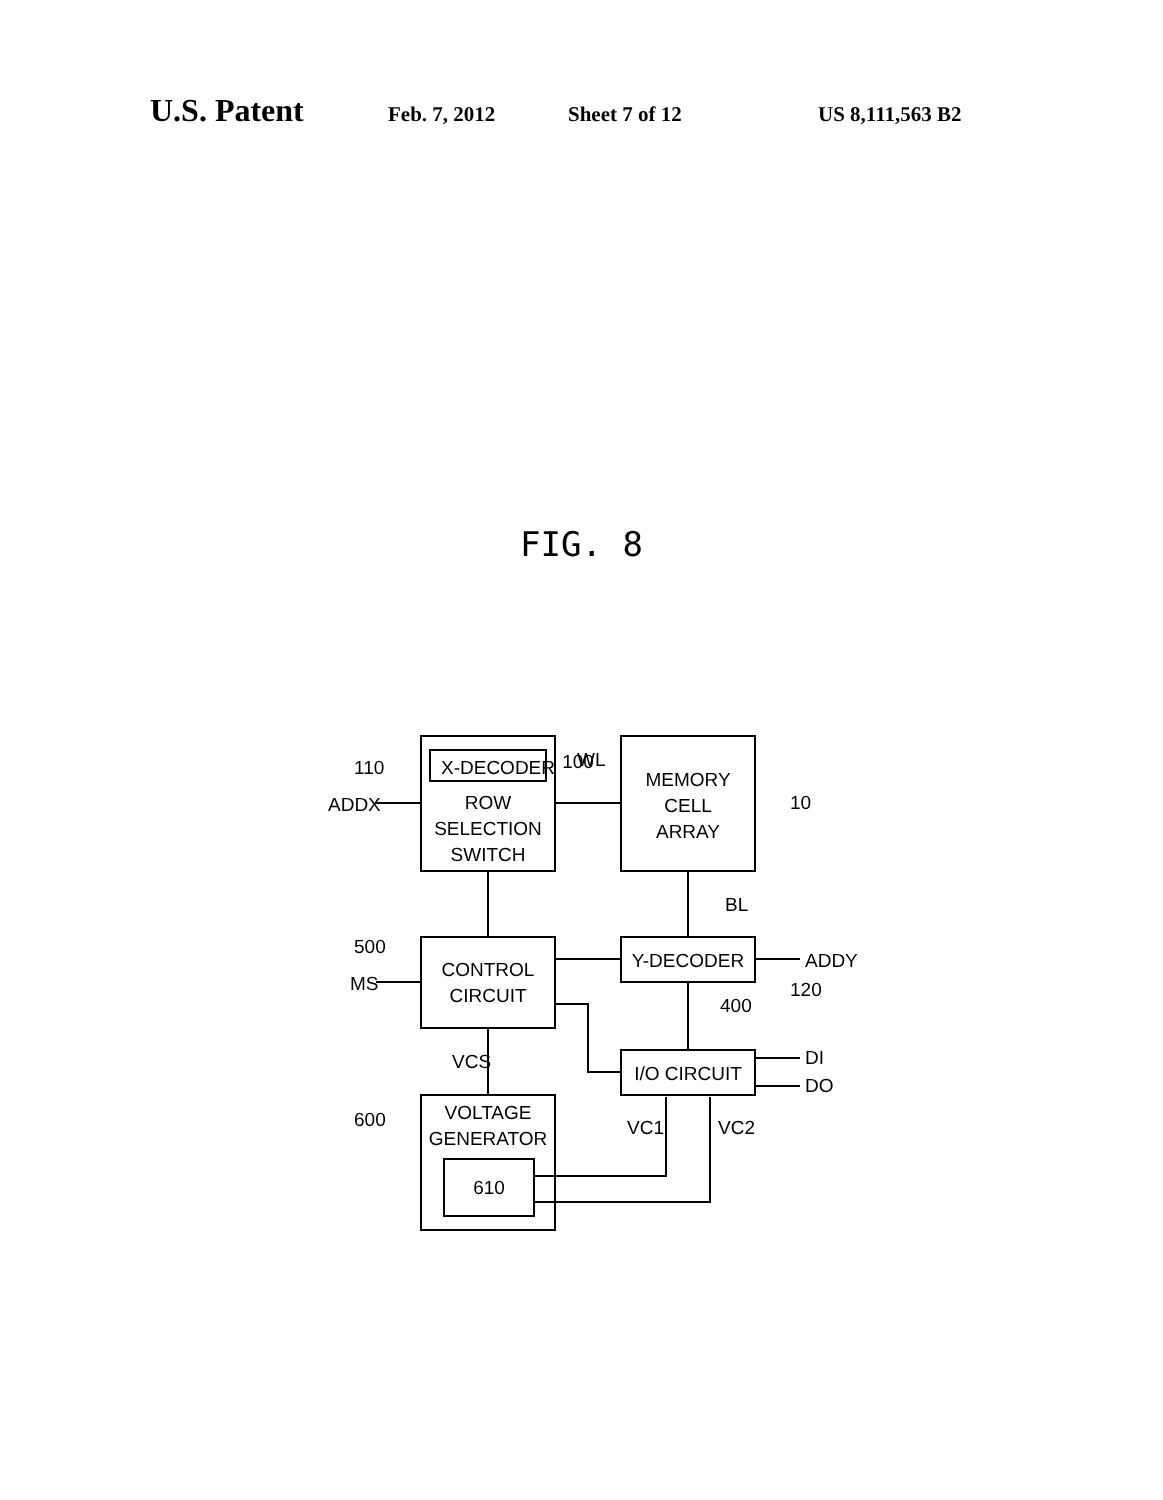U.S. Patent Feb. 7, 2012 Sheet 7 of 12 US 8,111,563 B2
FIG. 8
100
X-DECODER
ROW
SELECTION
SWITCH
MEMORY
CELL
ARRAY
110
ADDX
WL
10
BL
500
MS
CONTROL
CIRCUIT
Y-DECODER
ADDY
120
400
I/O CIRCUIT
DI
DO
VCS
600
VOLTAGE
GENERATOR
610
VC1
VC2